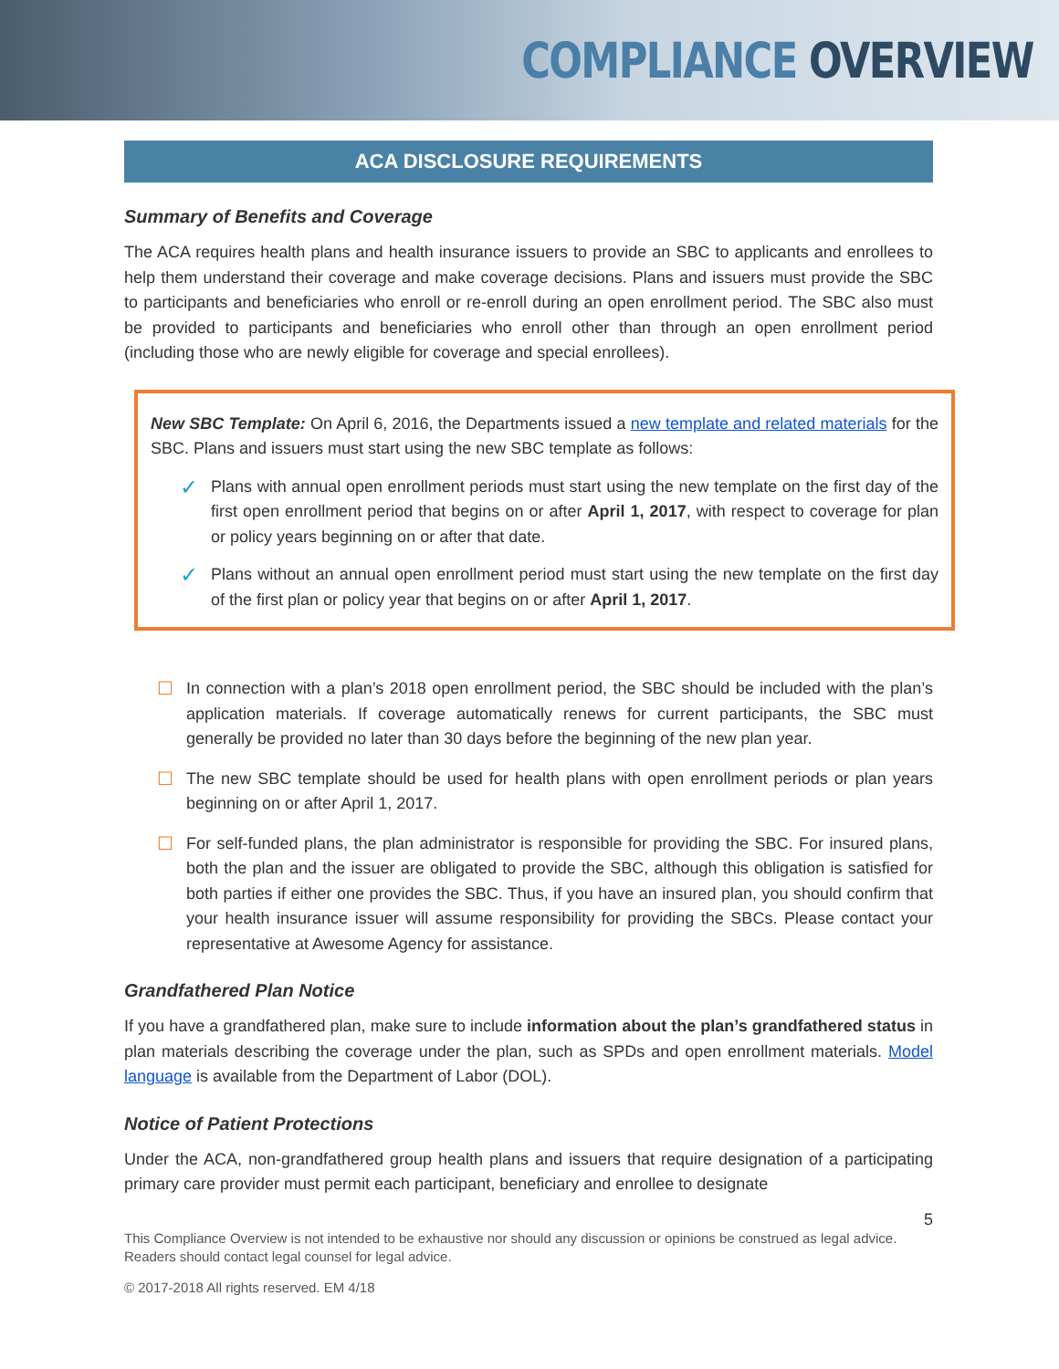COMPLIANCE OVERVIEW
ACA DISCLOSURE REQUIREMENTS
Summary of Benefits and Coverage
The ACA requires health plans and health insurance issuers to provide an SBC to applicants and enrollees to help them understand their coverage and make coverage decisions. Plans and issuers must provide the SBC to participants and beneficiaries who enroll or re-enroll during an open enrollment period. The SBC also must be provided to participants and beneficiaries who enroll other than through an open enrollment period (including those who are newly eligible for coverage and special enrollees).
New SBC Template: On April 6, 2016, the Departments issued a new template and related materials for the SBC. Plans and issuers must start using the new SBC template as follows:
✓ Plans with annual open enrollment periods must start using the new template on the first day of the first open enrollment period that begins on or after April 1, 2017, with respect to coverage for plan or policy years beginning on or after that date.
✓ Plans without an annual open enrollment period must start using the new template on the first day of the first plan or policy year that begins on or after April 1, 2017.
☐ In connection with a plan’s 2018 open enrollment period, the SBC should be included with the plan’s application materials. If coverage automatically renews for current participants, the SBC must generally be provided no later than 30 days before the beginning of the new plan year.
☐ The new SBC template should be used for health plans with open enrollment periods or plan years beginning on or after April 1, 2017.
☐ For self-funded plans, the plan administrator is responsible for providing the SBC. For insured plans, both the plan and the issuer are obligated to provide the SBC, although this obligation is satisfied for both parties if either one provides the SBC. Thus, if you have an insured plan, you should confirm that your health insurance issuer will assume responsibility for providing the SBCs. Please contact your representative at Awesome Agency for assistance.
Grandfathered Plan Notice
If you have a grandfathered plan, make sure to include information about the plan’s grandfathered status in plan materials describing the coverage under the plan, such as SPDs and open enrollment materials. Model language is available from the Department of Labor (DOL).
Notice of Patient Protections
Under the ACA, non-grandfathered group health plans and issuers that require designation of a participating primary care provider must permit each participant, beneficiary and enrollee to designate
5
This Compliance Overview is not intended to be exhaustive nor should any discussion or opinions be construed as legal advice. Readers should contact legal counsel for legal advice.
© 2017-2018 All rights reserved. EM 4/18